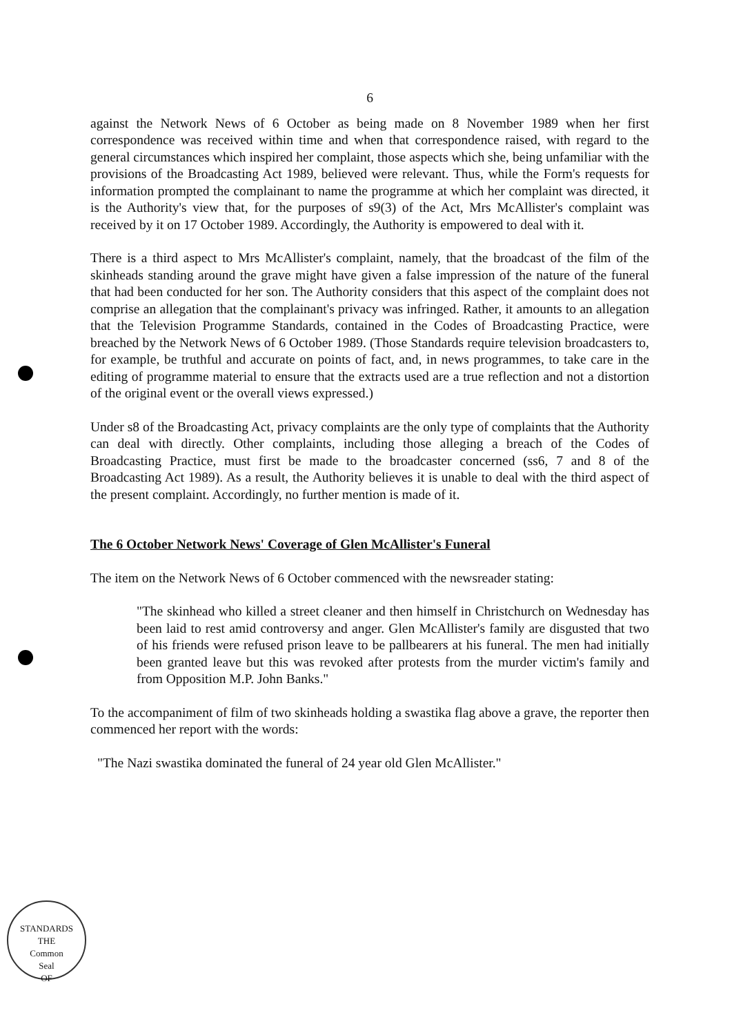6
against the Network News of 6 October as being made on 8 November 1989 when her first correspondence was received within time and when that correspondence raised, with regard to the general circumstances which inspired her complaint, those aspects which she, being unfamiliar with the provisions of the Broadcasting Act 1989, believed were relevant. Thus, while the Form's requests for information prompted the complainant to name the programme at which her complaint was directed, it is the Authority's view that, for the purposes of s9(3) of the Act, Mrs McAllister's complaint was received by it on 17 October 1989. Accordingly, the Authority is empowered to deal with it.
There is a third aspect to Mrs McAllister's complaint, namely, that the broadcast of the film of the skinheads standing around the grave might have given a false impression of the nature of the funeral that had been conducted for her son. The Authority considers that this aspect of the complaint does not comprise an allegation that the complainant's privacy was infringed. Rather, it amounts to an allegation that the Television Programme Standards, contained in the Codes of Broadcasting Practice, were breached by the Network News of 6 October 1989. (Those Standards require television broadcasters to, for example, be truthful and accurate on points of fact, and, in news programmes, to take care in the editing of programme material to ensure that the extracts used are a true reflection and not a distortion of the original event or the overall views expressed.)
Under s8 of the Broadcasting Act, privacy complaints are the only type of complaints that the Authority can deal with directly. Other complaints, including those alleging a breach of the Codes of Broadcasting Practice, must first be made to the broadcaster concerned (ss6, 7 and 8 of the Broadcasting Act 1989). As a result, the Authority believes it is unable to deal with the third aspect of the present complaint. Accordingly, no further mention is made of it.
The 6 October Network News' Coverage of Glen McAllister's Funeral
The item on the Network News of 6 October commenced with the newsreader stating:
"The skinhead who killed a street cleaner and then himself in Christchurch on Wednesday has been laid to rest amid controversy and anger. Glen McAllister's family are disgusted that two of his friends were refused prison leave to be pallbearers at his funeral. The men had initially been granted leave but this was revoked after protests from the murder victim's family and from Opposition M.P. John Banks."
To the accompaniment of film of two skinheads holding a swastika flag above a grave, the reporter then commenced her report with the words:
"The Nazi swastika dominated the funeral of 24 year old Glen McAllister."
STANDARDS
THE
Common
Seal
OF